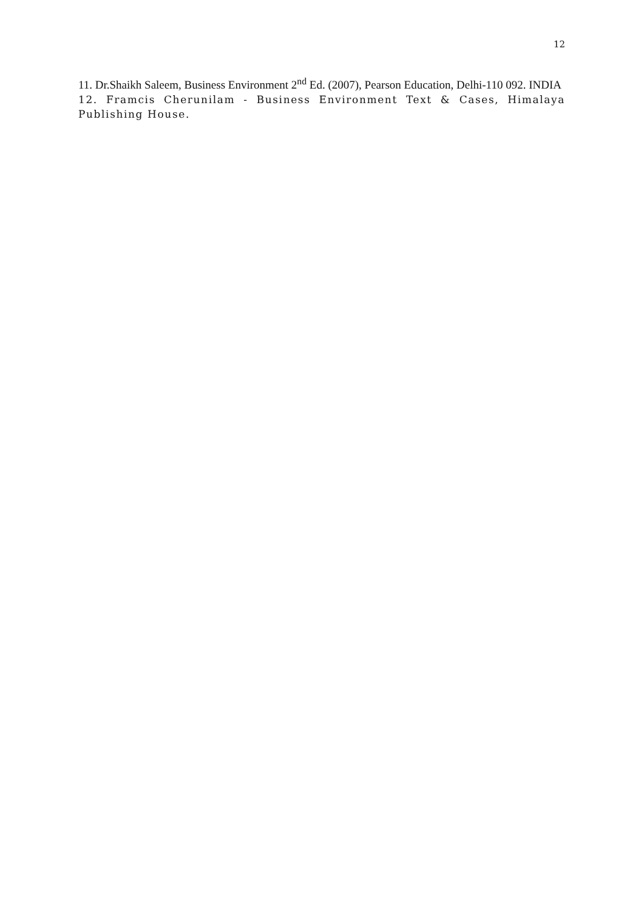12
11. Dr.Shaikh Saleem, Business Environment 2<sup>nd</sup> Ed. (2007), Pearson Education, Delhi-110 092. INDIA
12. Framcis Cherunilam - Business Environment Text & Cases, Himalaya Publishing House.